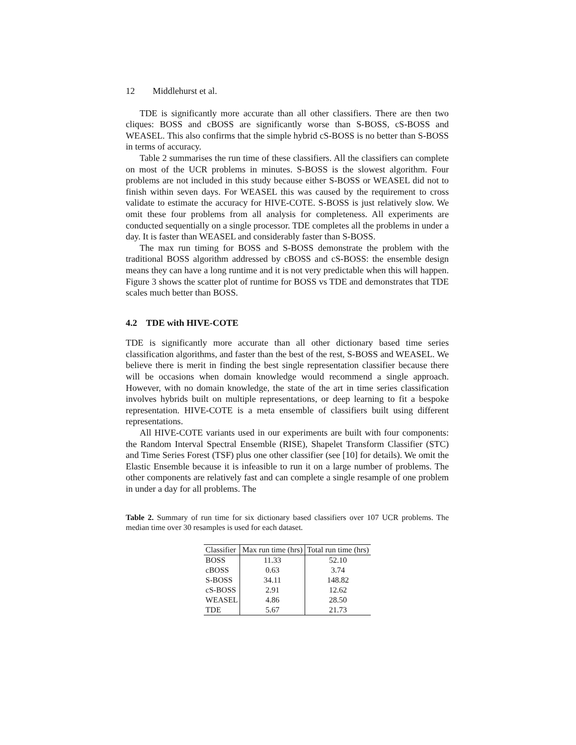12 Middlehurst et al.
TDE is significantly more accurate than all other classifiers. There are then two cliques: BOSS and cBOSS are significantly worse than S-BOSS, cS-BOSS and WEASEL. This also confirms that the simple hybrid cS-BOSS is no better than S-BOSS in terms of accuracy.
Table 2 summarises the run time of these classifiers. All the classifiers can complete on most of the UCR problems in minutes. S-BOSS is the slowest algorithm. Four problems are not included in this study because either S-BOSS or WEASEL did not to finish within seven days. For WEASEL this was caused by the requirement to cross validate to estimate the accuracy for HIVE-COTE. S-BOSS is just relatively slow. We omit these four problems from all analysis for completeness. All experiments are conducted sequentially on a single processor. TDE completes all the problems in under a day. It is faster than WEASEL and considerably faster than S-BOSS.
The max run timing for BOSS and S-BOSS demonstrate the problem with the traditional BOSS algorithm addressed by cBOSS and cS-BOSS: the ensemble design means they can have a long runtime and it is not very predictable when this will happen. Figure 3 shows the scatter plot of runtime for BOSS vs TDE and demonstrates that TDE scales much better than BOSS.
4.2 TDE with HIVE-COTE
TDE is significantly more accurate than all other dictionary based time series classification algorithms, and faster than the best of the rest, S-BOSS and WEASEL. We believe there is merit in finding the best single representation classifier because there will be occasions when domain knowledge would recommend a single approach. However, with no domain knowledge, the state of the art in time series classification involves hybrids built on multiple representations, or deep learning to fit a bespoke representation. HIVE-COTE is a meta ensemble of classifiers built using different representations.
All HIVE-COTE variants used in our experiments are built with four components: the Random Interval Spectral Ensemble (RISE), Shapelet Transform Classifier (STC) and Time Series Forest (TSF) plus one other classifier (see [10] for details). We omit the Elastic Ensemble because it is infeasible to run it on a large number of problems. The other components are relatively fast and can complete a single resample of one problem in under a day for all problems. The
Table 2. Summary of run time for six dictionary based classifiers over 107 UCR problems. The median time over 30 resamples is used for each dataset.
| Classifier | Max run time (hrs) | Total run time (hrs) |
| --- | --- | --- |
| BOSS | 11.33 | 52.10 |
| cBOSS | 0.63 | 3.74 |
| S-BOSS | 34.11 | 148.82 |
| cS-BOSS | 2.91 | 12.62 |
| WEASEL | 4.86 | 28.50 |
| TDE | 5.67 | 21.73 |